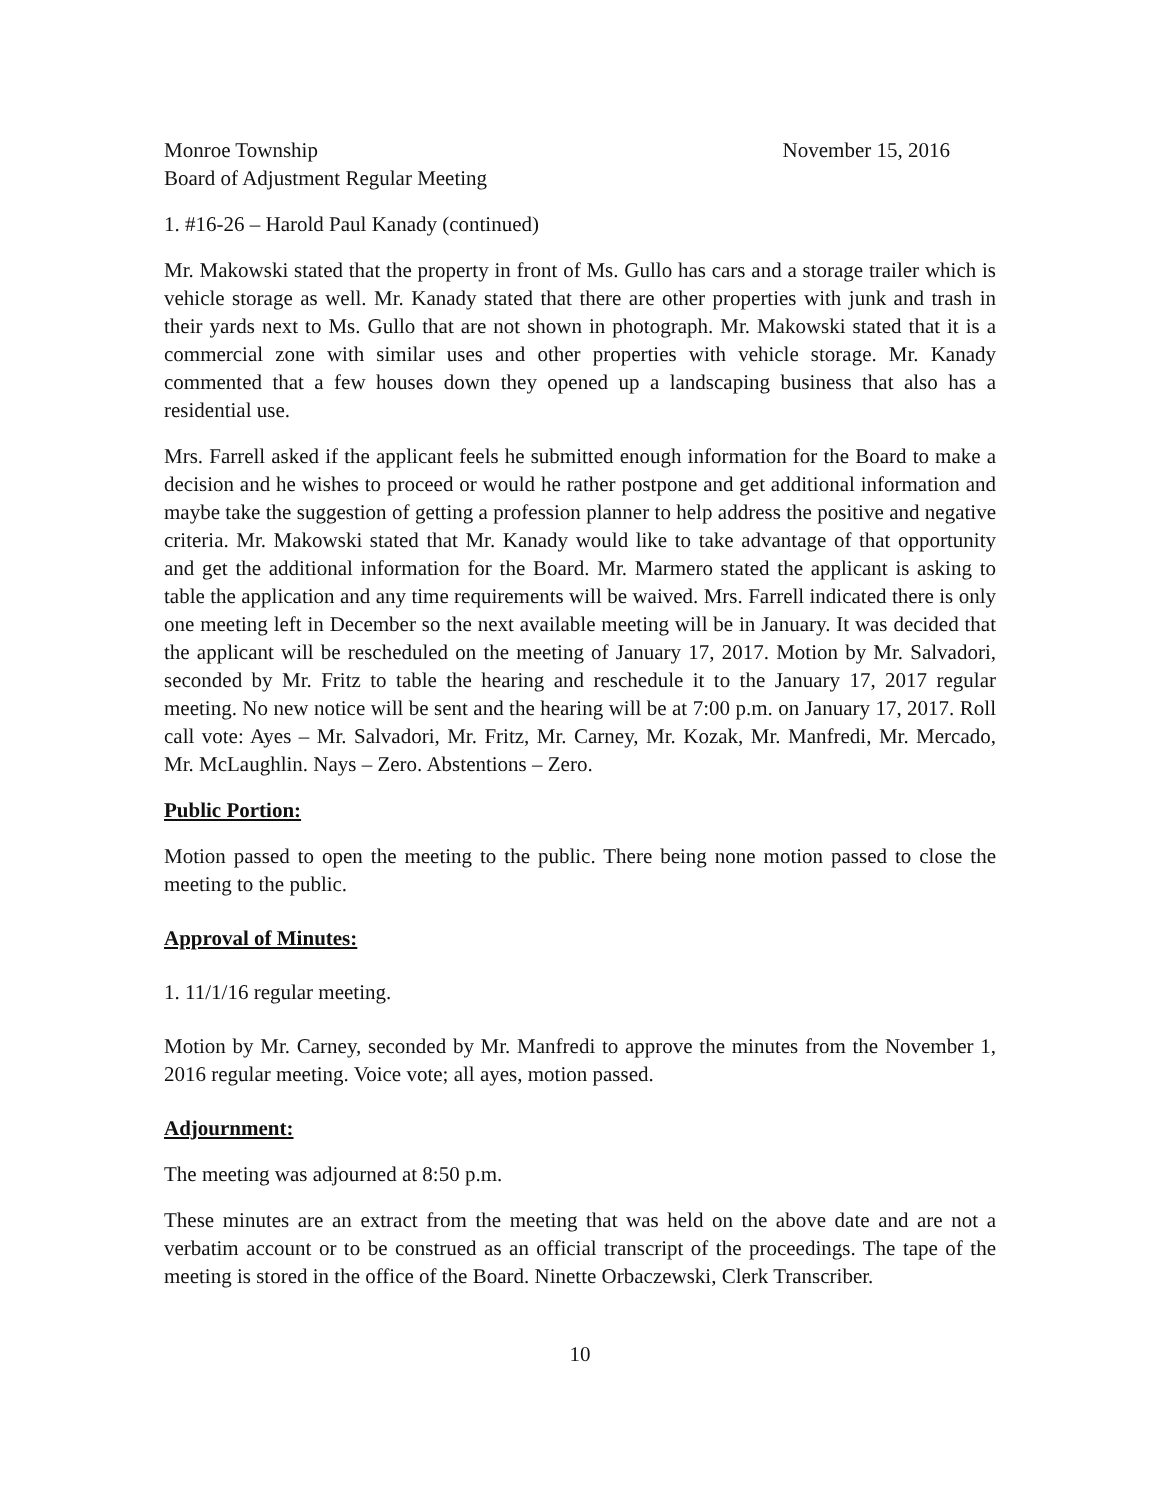Monroe Township November 15, 2016
Board of Adjustment Regular Meeting
1. #16-26 – Harold Paul Kanady (continued)
Mr. Makowski stated that the property in front of Ms. Gullo has cars and a storage trailer which is vehicle storage as well. Mr. Kanady stated that there are other properties with junk and trash in their yards next to Ms. Gullo that are not shown in photograph. Mr. Makowski stated that it is a commercial zone with similar uses and other properties with vehicle storage. Mr. Kanady commented that a few houses down they opened up a landscaping business that also has a residential use.
Mrs. Farrell asked if the applicant feels he submitted enough information for the Board to make a decision and he wishes to proceed or would he rather postpone and get additional information and maybe take the suggestion of getting a profession planner to help address the positive and negative criteria. Mr. Makowski stated that Mr. Kanady would like to take advantage of that opportunity and get the additional information for the Board. Mr. Marmero stated the applicant is asking to table the application and any time requirements will be waived. Mrs. Farrell indicated there is only one meeting left in December so the next available meeting will be in January. It was decided that the applicant will be rescheduled on the meeting of January 17, 2017. Motion by Mr. Salvadori, seconded by Mr. Fritz to table the hearing and reschedule it to the January 17, 2017 regular meeting. No new notice will be sent and the hearing will be at 7:00 p.m. on January 17, 2017. Roll call vote: Ayes – Mr. Salvadori, Mr. Fritz, Mr. Carney, Mr. Kozak, Mr. Manfredi, Mr. Mercado, Mr. McLaughlin. Nays – Zero. Abstentions – Zero.
Public Portion:
Motion passed to open the meeting to the public. There being none motion passed to close the meeting to the public.
Approval of Minutes:
1. 11/1/16 regular meeting.
Motion by Mr. Carney, seconded by Mr. Manfredi to approve the minutes from the November 1, 2016 regular meeting. Voice vote; all ayes, motion passed.
Adjournment:
The meeting was adjourned at 8:50 p.m.
These minutes are an extract from the meeting that was held on the above date and are not a verbatim account or to be construed as an official transcript of the proceedings. The tape of the meeting is stored in the office of the Board. Ninette Orbaczewski, Clerk Transcriber.
10